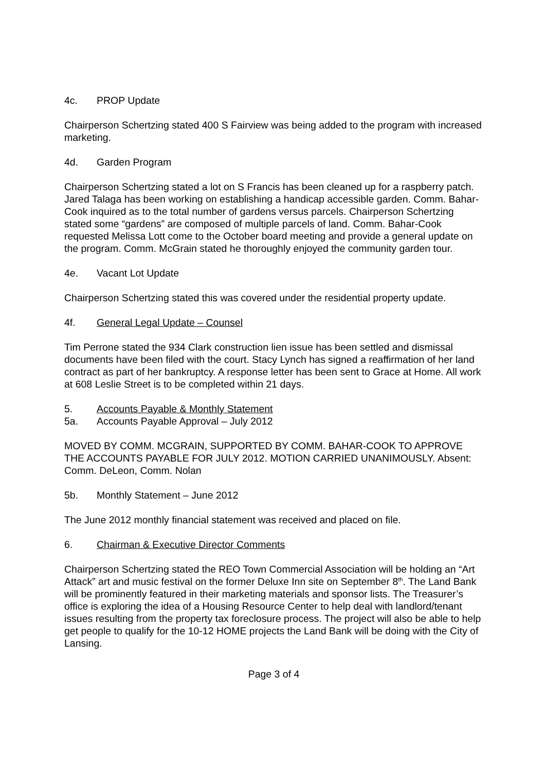4c. PROP Update
Chairperson Schertzing stated 400 S Fairview was being added to the program with increased marketing.
4d. Garden Program
Chairperson Schertzing stated a lot on S Francis has been cleaned up for a raspberry patch. Jared Talaga has been working on establishing a handicap accessible garden. Comm. Bahar-Cook inquired as to the total number of gardens versus parcels. Chairperson Schertzing stated some “gardens” are composed of multiple parcels of land. Comm. Bahar-Cook requested Melissa Lott come to the October board meeting and provide a general update on the program. Comm. McGrain stated he thoroughly enjoyed the community garden tour.
4e. Vacant Lot Update
Chairperson Schertzing stated this was covered under the residential property update.
4f. General Legal Update – Counsel
Tim Perrone stated the 934 Clark construction lien issue has been settled and dismissal documents have been filed with the court. Stacy Lynch has signed a reaffirmation of her land contract as part of her bankruptcy. A response letter has been sent to Grace at Home. All work at 608 Leslie Street is to be completed within 21 days.
5. Accounts Payable & Monthly Statement
5a. Accounts Payable Approval – July 2012
MOVED BY COMM. MCGRAIN, SUPPORTED BY COMM. BAHAR-COOK TO APPROVE THE ACCOUNTS PAYABLE FOR JULY 2012. MOTION CARRIED UNANIMOUSLY. Absent: Comm. DeLeon, Comm. Nolan
5b. Monthly Statement – June 2012
The June 2012 monthly financial statement was received and placed on file.
6. Chairman & Executive Director Comments
Chairperson Schertzing stated the REO Town Commercial Association will be holding an “Art Attack” art and music festival on the former Deluxe Inn site on September 8<sup>th</sup>. The Land Bank will be prominently featured in their marketing materials and sponsor lists. The Treasurer’s office is exploring the idea of a Housing Resource Center to help deal with landlord/tenant issues resulting from the property tax foreclosure process. The project will also be able to help get people to qualify for the 10-12 HOME projects the Land Bank will be doing with the City of Lansing.
Page 3 of 4